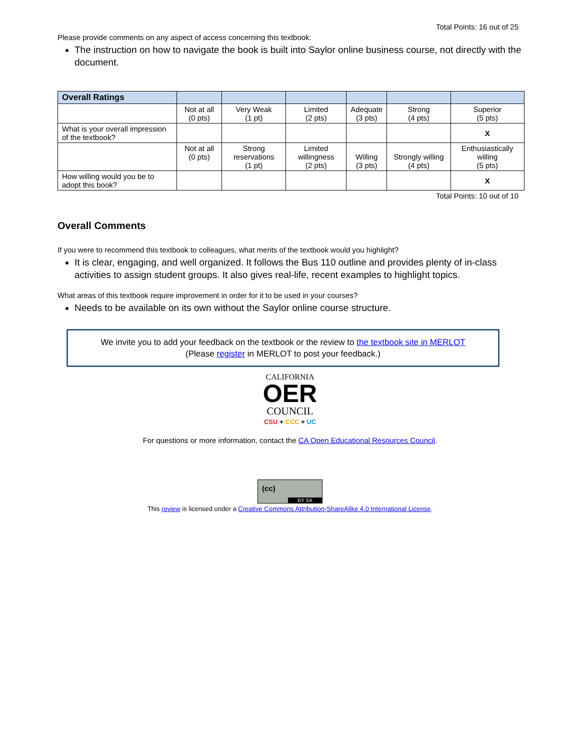Total Points: 16 out of 25
Please provide comments on any aspect of access concerning this textbook:
The instruction on how to navigate the book is built into Saylor online business course, not directly with the document.
| Overall Ratings | | | | | | |
| --- | --- | --- | --- | --- | --- | --- |
| | Not at all (0 pts) | Very Weak (1 pt) | Limited (2 pts) | Adequate (3 pts) | Strong (4 pts) | Superior (5 pts) |
| What is your overall impression of the textbook? | | | | | | X |
| | Not at all (0 pts) | Strong reservations (1 pt) | Limited willingness (2 pts) | Willing (3 pts) | Strongly willing (4 pts) | Enthusiastically willing (5 pts) |
| How willing would you be to adopt this book? | | | | | | X |
Total Points: 10 out of 10
Overall Comments
If you were to recommend this textbook to colleagues, what merits of the textbook would you highlight?
It is clear, engaging, and well organized. It follows the Bus 110 outline and provides plenty of in-class activities to assign student groups. It also gives real-life, recent examples to highlight topics.
What areas of this textbook require improvement in order for it to be used in your courses?
Needs to be available on its own without the Saylor online course structure.
We invite you to add your feedback on the textbook or the review to the textbook site in MERLOT
(Please register in MERLOT to post your feedback.)
CALIFORNIA
OER
COUNCIL
CSU + CCC + UC
For questions or more information, contact the CA Open Educational Resources Council.
(cc) BY SA
This review is licensed under a Creative Commons Attribution-ShareAlike 4.0 International License.